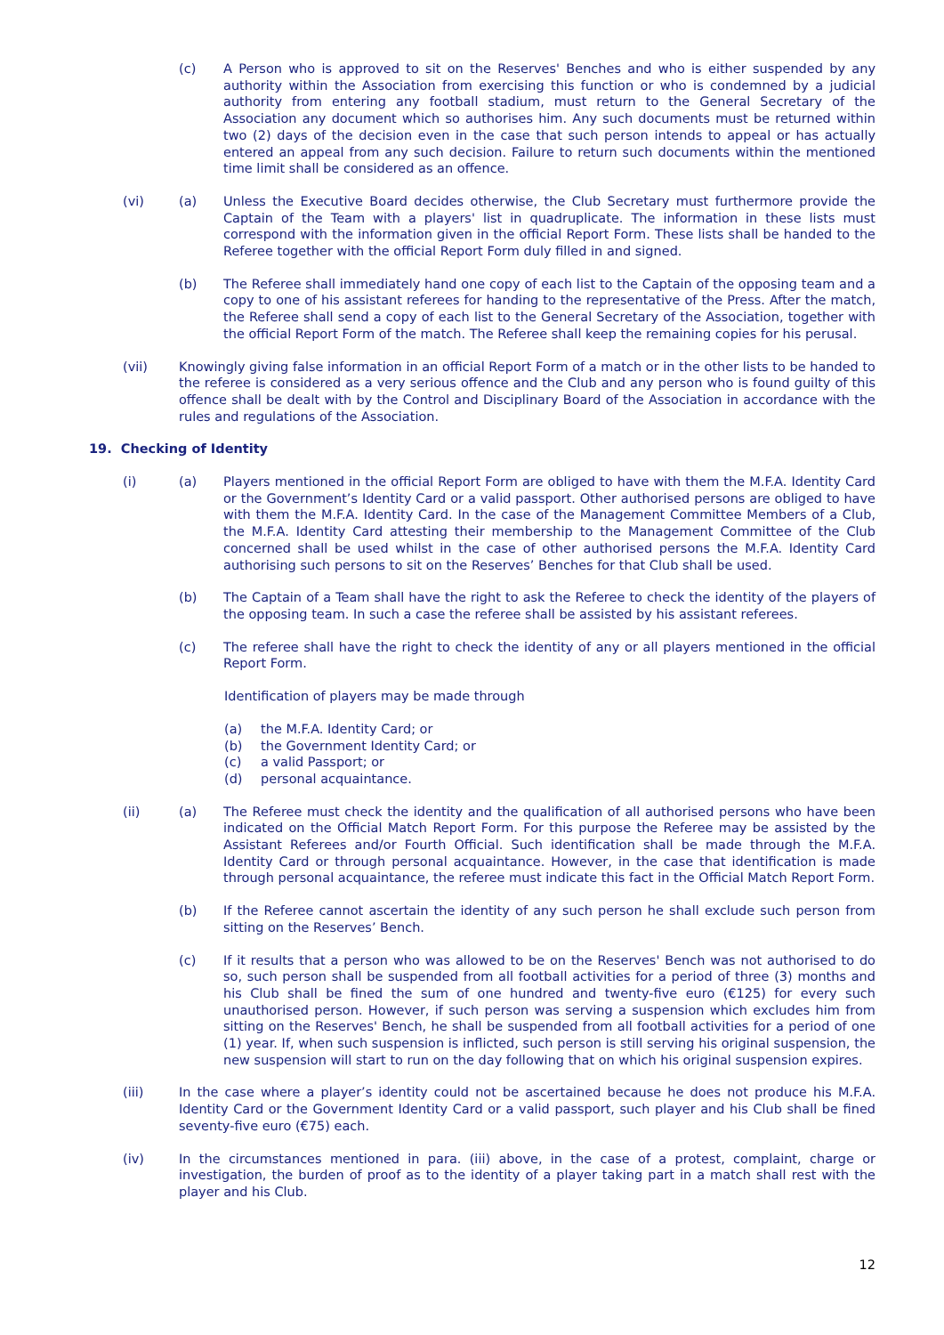(c) A Person who is approved to sit on the Reserves' Benches and who is either suspended by any authority within the Association from exercising this function or who is condemned by a judicial authority from entering any football stadium, must return to the General Secretary of the Association any document which so authorises him. Any such documents must be returned within two (2) days of the decision even in the case that such person intends to appeal or has actually entered an appeal from any such decision. Failure to return such documents within the mentioned time limit shall be considered as an offence.
(vi) (a) Unless the Executive Board decides otherwise, the Club Secretary must furthermore provide the Captain of the Team with a players' list in quadruplicate. The information in these lists must correspond with the information given in the official Report Form. These lists shall be handed to the Referee together with the official Report Form duly filled in and signed.
(b) The Referee shall immediately hand one copy of each list to the Captain of the opposing team and a copy to one of his assistant referees for handing to the representative of the Press. After the match, the Referee shall send a copy of each list to the General Secretary of the Association, together with the official Report Form of the match. The Referee shall keep the remaining copies for his perusal.
(vii) Knowingly giving false information in an official Report Form of a match or in the other lists to be handed to the referee is considered as a very serious offence and the Club and any person who is found guilty of this offence shall be dealt with by the Control and Disciplinary Board of the Association in accordance with the rules and regulations of the Association.
19. Checking of Identity
(i) (a) Players mentioned in the official Report Form are obliged to have with them the M.F.A. Identity Card or the Government’s Identity Card or a valid passport. Other authorised persons are obliged to have with them the M.F.A. Identity Card. In the case of the Management Committee Members of a Club, the M.F.A. Identity Card attesting their membership to the Management Committee of the Club concerned shall be used whilst in the case of other authorised persons the M.F.A. Identity Card authorising such persons to sit on the Reserves’ Benches for that Club shall be used.
(b) The Captain of a Team shall have the right to ask the Referee to check the identity of the players of the opposing team. In such a case the referee shall be assisted by his assistant referees.
(c) The referee shall have the right to check the identity of any or all players mentioned in the official Report Form.
Identification of players may be made through
(a) the M.F.A. Identity Card; or
(b) the Government Identity Card; or
(c) a valid Passport; or
(d) personal acquaintance.
(ii) (a) The Referee must check the identity and the qualification of all authorised persons who have been indicated on the Official Match Report Form. For this purpose the Referee may be assisted by the Assistant Referees and/or Fourth Official. Such identification shall be made through the M.F.A. Identity Card or through personal acquaintance. However, in the case that identification is made through personal acquaintance, the referee must indicate this fact in the Official Match Report Form.
(b) If the Referee cannot ascertain the identity of any such person he shall exclude such person from sitting on the Reserves’ Bench.
(c) If it results that a person who was allowed to be on the Reserves' Bench was not authorised to do so, such person shall be suspended from all football activities for a period of three (3) months and his Club shall be fined the sum of one hundred and twenty-five euro (€125) for every such unauthorised person. However, if such person was serving a suspension which excludes him from sitting on the Reserves' Bench, he shall be suspended from all football activities for a period of one (1) year. If, when such suspension is inflicted, such person is still serving his original suspension, the new suspension will start to run on the day following that on which his original suspension expires.
(iii) In the case where a player’s identity could not be ascertained because he does not produce his M.F.A. Identity Card or the Government Identity Card or a valid passport, such player and his Club shall be fined seventy-five euro (€75) each.
(iv) In the circumstances mentioned in para. (iii) above, in the case of a protest, complaint, charge or investigation, the burden of proof as to the identity of a player taking part in a match shall rest with the player and his Club.
12